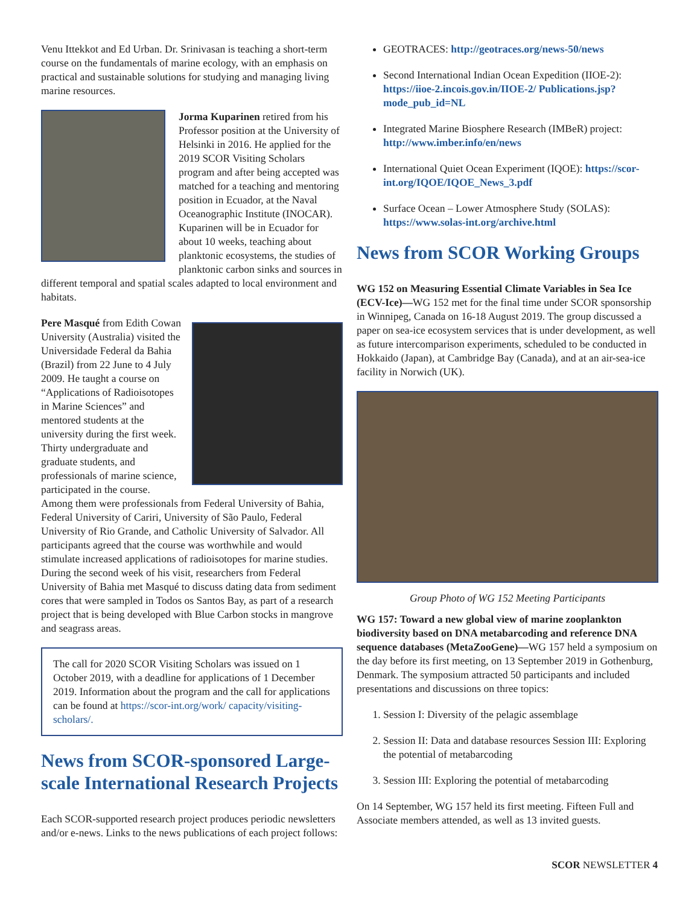Venu Ittekkot and Ed Urban. Dr. Srinivasan is teaching a short-term course on the fundamentals of marine ecology, with an emphasis on practical and sustainable solutions for studying and managing living marine resources.
Jorma Kuparinen retired from his Professor position at the University of Helsinki in 2016. He applied for the 2019 SCOR Visiting Scholars program and after being accepted was matched for a teaching and mentoring position in Ecuador, at the Naval Oceanographic Institute (INOCAR). Kuparinen will be in Ecuador for about 10 weeks, teaching about planktonic ecosystems, the studies of planktonic carbon sinks and sources in different temporal and spatial scales adapted to local environment and habitats.
Pere Masqué from Edith Cowan University (Australia) visited the Universidade Federal da Bahia (Brazil) from 22 June to 4 July 2009. He taught a course on “Applications of Radioisotopes in Marine Sciences” and mentored students at the university during the first week. Thirty undergraduate and graduate students, and professionals of marine science, participated in the course. Among them were professionals from Federal University of Bahia, Federal University of Cariri, University of São Paulo, Federal University of Rio Grande, and Catholic University of Salvador. All participants agreed that the course was worthwhile and would stimulate increased applications of radioisotopes for marine studies. During the second week of his visit, researchers from Federal University of Bahia met Masqué to discuss dating data from sediment cores that were sampled in Todos os Santos Bay, as part of a research project that is being developed with Blue Carbon stocks in mangrove and seagrass areas.
The call for 2020 SCOR Visiting Scholars was issued on 1 October 2019, with a deadline for applications of 1 December 2019. Information about the program and the call for applications can be found at https://scor-int.org/work/ capacity/visiting-scholars/.
News from SCOR-sponsored Large-scale International Research Projects
Each SCOR-supported research project produces periodic newsletters and/or e-news. Links to the news publications of each project follows:
GEOTRACES: http://geotraces.org/news-50/news
Second International Indian Ocean Expedition (IIOE-2): https://iioe-2.incois.gov.in/IIOE-2/ Publications.jsp?mode_pub_id=NL
Integrated Marine Biosphere Research (IMBeR) project: http://www.imber.info/en/news
International Quiet Ocean Experiment (IQOE): https://scor-int.org/IQOE/IQOE_News_3.pdf
Surface Ocean – Lower Atmosphere Study (SOLAS): https://www.solas-int.org/archive.html
News from SCOR Working Groups
WG 152 on Measuring Essential Climate Variables in Sea Ice (ECV-Ice)—WG 152 met for the final time under SCOR sponsorship in Winnipeg, Canada on 16-18 August 2019. The group discussed a paper on sea-ice ecosystem services that is under development, as well as future intercomparison experiments, scheduled to be conducted in Hokkaido (Japan), at Cambridge Bay (Canada), and at an air-sea-ice facility in Norwich (UK).
Group Photo of WG 152 Meeting Participants
WG 157: Toward a new global view of marine zooplankton biodiversity based on DNA metabarcoding and reference DNA sequence databases (MetaZooGene)—WG 157 held a symposium on the day before its first meeting, on 13 September 2019 in Gothenburg, Denmark. The symposium attracted 50 participants and included presentations and discussions on three topics:
1. Session I: Diversity of the pelagic assemblage
2. Session II: Data and database resources Session III: Exploring the potential of metabarcoding
3. Session III: Exploring the potential of metabarcoding
On 14 September, WG 157 held its first meeting. Fifteen Full and Associate members attended, as well as 13 invited guests.
SCOR NEWSLETTER 4